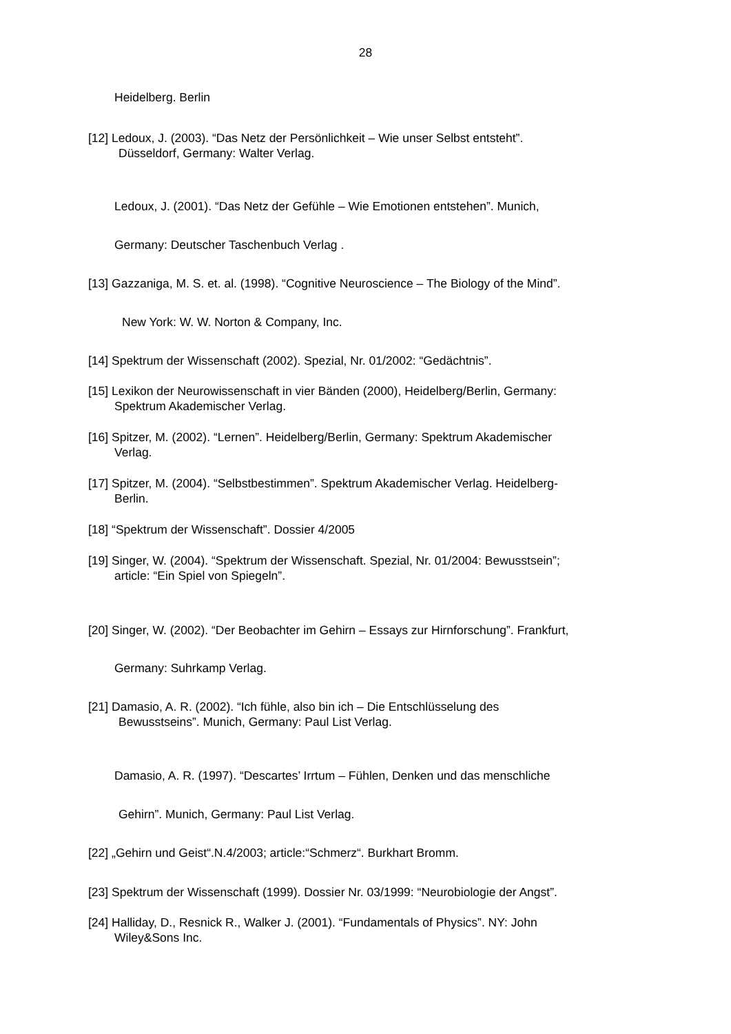28
Heidelberg. Berlin
[12] Ledoux, J. (2003). “Das Netz der Persönlichkeit – Wie unser Selbst entsteht”.
Düsseldorf, Germany: Walter Verlag.
Ledoux, J. (2001). “Das Netz der Gefühle – Wie Emotionen entstehen”. Munich,
Germany: Deutscher Taschenbuch Verlag .
[13] Gazzaniga, M. S. et. al. (1998). “Cognitive Neuroscience – The Biology of the Mind”.
New York: W. W. Norton & Company, Inc.
[14] Spektrum der Wissenschaft (2002). Spezial, Nr. 01/2002: “Gedächtnis”.
[15] Lexikon der Neurowissenschaft in vier Bänden (2000), Heidelberg/Berlin, Germany:
Spektrum Akademischer Verlag.
[16] Spitzer, M. (2002). “Lernen”. Heidelberg/Berlin, Germany: Spektrum Akademischer
Verlag.
[17] Spitzer, M. (2004). “Selbstbestimmen”. Spektrum Akademischer Verlag. Heidelberg-
Berlin.
[18] “Spektrum der Wissenschaft”. Dossier 4/2005
[19] Singer, W. (2004). “Spektrum der Wissenschaft. Spezial, Nr. 01/2004: Bewusstsein”;
article: “Ein Spiel von Spiegeln”.
[20] Singer, W. (2002). “Der Beobachter im Gehirn – Essays zur Hirnforschung”. Frankfurt,
Germany: Suhrkamp Verlag.
[21] Damasio, A. R. (2002). “Ich fühle, also bin ich – Die Entschlüsselung des
Bewusstseins”. Munich, Germany: Paul List Verlag.
Damasio, A. R. (1997). “Descartes’ Irrtum – Fühlen, Denken und das menschliche
Gehirn”. Munich, Germany: Paul List Verlag.
[22] „Gehirn und Geist“.N.4/2003; article:“Schmerz“. Burkhart Bromm.
[23] Spektrum der Wissenschaft (1999). Dossier Nr. 03/1999: “Neurobiologie der Angst”.
[24] Halliday, D., Resnick R., Walker J. (2001). “Fundamentals of Physics”. NY: John
Wiley&Sons Inc.